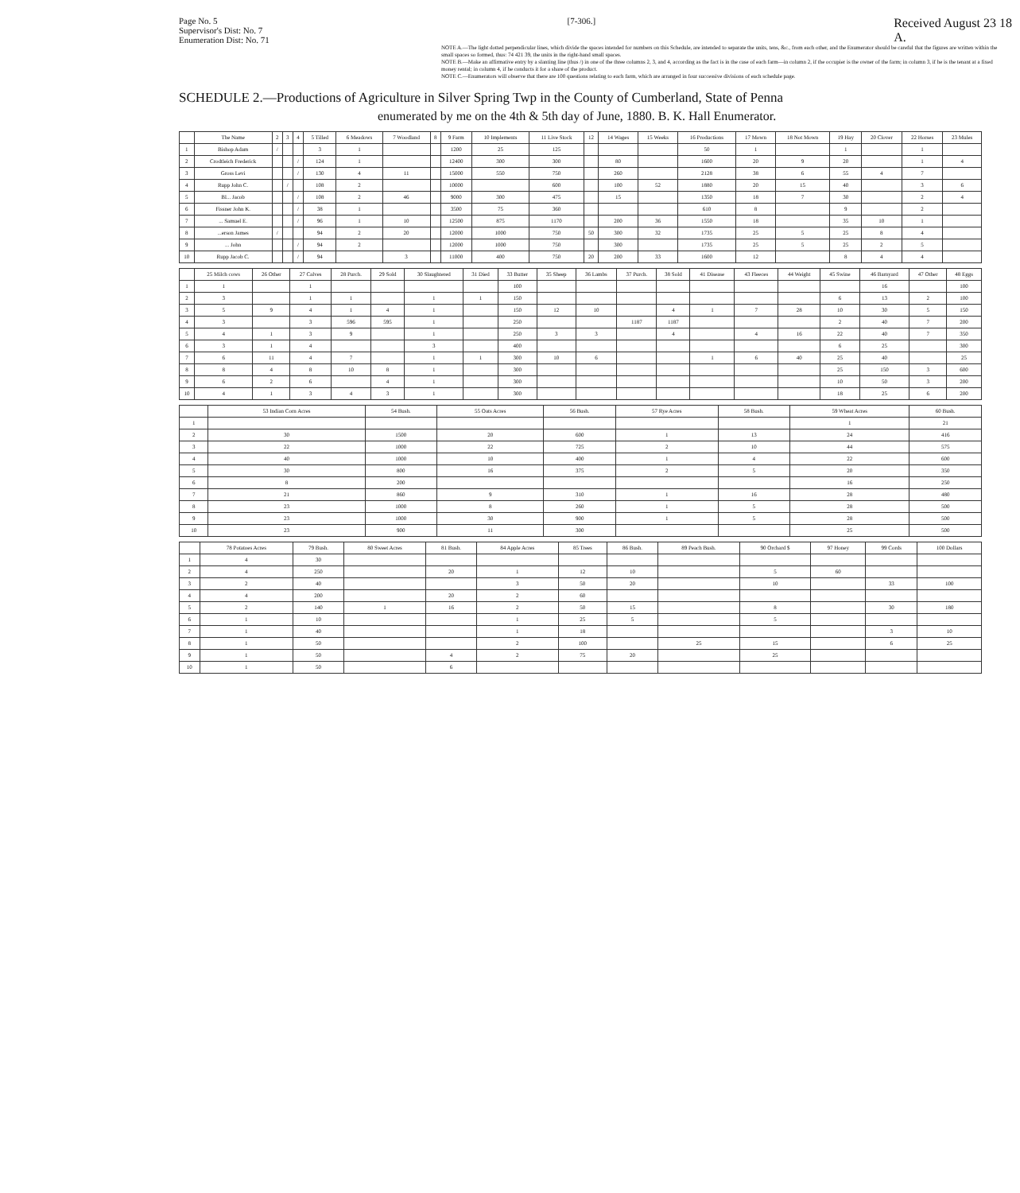Page No. 5
Supervisor's Dist: No. 7
Enumeration Dist: No. 71
[7-306.]
Received August 23 18
A.
NOTE A.—The light dotted perpendicular lines, which divide the spaces intended for numbers on this Schedule, are intended to separate the units, tens, &c., from each other, and the Enumerator should be careful that the figures are written within the small spaces so formed, thus: 74 421 39, the units in the right-hand small spaces.
NOTE B.—Make an affirmative entry by a slanting line (thus /) in one of the three columns 2, 3, and 4, according as the fact is in the case of each farm—in column 2, if the occupier is the owner of the farm; in column 3, if he is the tenant at a fixed money rental; in column 4, if he conducts it for a share of the product.
NOTE C.—Enumerators will observe that there are 100 questions relating to each farm, which are arranged in four successive divisions of each schedule page.
SCHEDULE 2.—Productions of Agriculture in Silver Spring Twp in the County of Cumberland, State of Penna
enumerated by me on the 4th & 5th day of June, 1880. B. K. Hall Enumerator.
| | The Name | 2 | 3 | 4 | 5 Tilled | 6 Meadows | 7 Woodland | 8 | 9 Farm | 10 Implements | 11 Live Stock | 12 | 14 Wages | 15 Weeks | 16 Productions | 17 Mown | 18 Not Mown | 19 Hay | 20 Clover | 22 Horses | 23 Mules |
| --- | --- | --- | --- | --- | --- | --- | --- | --- | --- | --- | --- | --- | --- | --- | --- | --- | --- | --- | --- | --- | --- |
| 1 | Bishop Adam | / | | | 3 | 1 | | | 1200 | 25 | 125 | | | | 50 | 1 | | 1 | | 1 | |
| 2 | Crodtleich Frederick | | | / | 124 | 1 | | | 12400 | 300 | 300 | | 80 | | 1600 | 20 | 9 | 20 | | 1 | 4 |
| 3 | Gross Levi | | | / | 130 | 4 | 11 | | 15000 | 550 | 750 | | 260 | | 2128 | 38 | 6 | 55 | 4 | 7 | |
| 4 | Rupp John C. | | / | | 108 | 2 | | | 10000 | | 600 | | 100 | 52 | 1880 | 20 | 15 | 40 | | 3 | 6 |
| 5 | Bl... Jacob | | | / | 108 | 2 | 46 | | 9000 | 300 | 475 | | 15 | | 1350 | 18 | 7 | 30 | | 2 | 4 |
| 6 | Fissner John K. | | | / | 38 | 1 | | | 3500 | 75 | 360 | | | | 610 | 8 | | 9 | | 2 | |
| 7 | ... Samuel E. | | | / | 96 | 1 | 10 | | 12500 | 875 | 1170 | | 200 | 36 | 1550 | 18 | | 35 | 10 | 1 | |
| 8 | ...erson James | / | | | 94 | 2 | 20 | | 12000 | 1000 | 750 | 50 | 300 | 32 | 1735 | 25 | 5 | 25 | 8 | 4 | |
| 9 | ... John | | | / | 94 | 2 | | | 12000 | 1000 | 750 | | 300 | | 1735 | 25 | 5 | 25 | 2 | 5 | |
| 10 | Rupp Jacob C. | | | / | 94 | | 3 | | 11000 | 400 | 750 | 20 | 200 | 33 | 1600 | 12 | | 8 | 4 | 4 | |
| | 25 Milch cows | 26 Other | 27 Calves | 28 Purch. | 29 Sold | 30 Slaughtered | 31 Died | 33 Butter | 35 Sheep | 36 Lambs | 37 Purch. | 38 Sold | 41 Disease | 43 Fleeces | 44 Weight | 45 Swine | 46 Barnyard | 47 Other | 48 Eggs |
| --- | --- | --- | --- | --- | --- | --- | --- | --- | --- | --- | --- | --- | --- | --- | --- | --- | --- | --- | --- |
| 1 | 1 | | 1 | | | | | 100 | | | | | | | | | 16 | | 100 |
| 2 | 3 | | 1 | 1 | | 1 | 1 | 150 | | | | | | | | 6 | 13 | 2 | 100 |
| 3 | 5 | 9 | 4 | 1 | 4 | 1 | | 150 | 12 | 10 | | 4 | 1 | 7 | 28 | 10 | 30 | 5 | 150 |
| 4 | 3 | | 3 | 596 | 595 | 1 | | 250 | | | 1187 | 1187 | | | | 2 | 40 | 7 | 200 |
| 5 | 4 | 1 | 3 | 9 | | 1 | | 250 | 3 | 3 | | 4 | | 4 | 16 | 22 | 40 | 7 | 350 |
| 6 | 3 | 1 | 4 | | | 3 | | 400 | | | | | | | | 6 | 25 | | 300 |
| 7 | 6 | 11 | 4 | 7 | | 1 | 1 | 300 | 10 | 6 | | | 1 | 6 | 40 | 25 | 40 | | 25 |
| 8 | 8 | 4 | 8 | 10 | 8 | 1 | | 300 | | | | | | | | 25 | 150 | 3 | 600 |
| 9 | 6 | 2 | 6 | | 4 | 1 | | 300 | | | | | | | | 10 | 50 | 3 | 200 |
| 10 | 4 | 1 | 3 | 4 | 3 | 1 | | 300 | | | | | | | | 18 | 25 | 6 | 200 |
| | 53 Indian Corn Acres | 54 Bush. | 55 Oats Acres | 56 Bush. | 57 Rye Acres | 58 Bush. | 59 Wheat Acres | 60 Bush. |
| --- | --- | --- | --- | --- | --- | --- | --- | --- |
| 1 | | | | | | | 1 | 21 |
| 2 | 30 | 1500 | 20 | 600 | 1 | 13 | 24 | 416 |
| 3 | 22 | 1000 | 22 | 725 | 2 | 10 | 44 | 575 |
| 4 | 40 | 1000 | 10 | 400 | 1 | 4 | 22 | 600 |
| 5 | 30 | 800 | 16 | 375 | 2 | 5 | 20 | 350 |
| 6 | 8 | 200 | | | | | 16 | 250 |
| 7 | 21 | 860 | 9 | 310 | 1 | 16 | 28 | 480 |
| 8 | 23 | 1000 | 8 | 260 | 1 | 5 | 28 | 500 |
| 9 | 23 | 1000 | 30 | 900 | 1 | 5 | 28 | 500 |
| 10 | 23 | 900 | 11 | 300 | | | 25 | 500 |
| | 78 Potatoes Acres | 79 Bush. | 80 Sweet Acres | 81 Bush. | 84 Apple Acres | 85 Trees | 86 Bush. | 89 Peach Bush. | 90 Orchard $ | 97 Honey | 99 Cords | 100 Dollars |
| --- | --- | --- | --- | --- | --- | --- | --- | --- | --- | --- | --- | --- |
| 1 | 4 | 30 | | | | | | | | | | |
| 2 | 4 | 250 | | 20 | 1 | 12 | 10 | | 5 | 60 | | |
| 3 | 2 | 40 | | | 3 | 50 | 20 | | 10 | | 33 | 100 |
| 4 | 4 | 200 | | 20 | 2 | 60 | | | | | | |
| 5 | 2 | 140 | 1 | 16 | 2 | 50 | 15 | | 8 | | 30 | 180 |
| 6 | 1 | 10 | | | 1 | 25 | 5 | | 5 | | | |
| 7 | 1 | 40 | | | 1 | 18 | | | | | 3 | 10 |
| 8 | 1 | 50 | | | 2 | 100 | | 25 | 15 | | 6 | 25 |
| 9 | 1 | 50 | | 4 | 2 | 75 | 20 | | 25 | | | |
| 10 | 1 | 50 | | 6 | | | | | | | | |